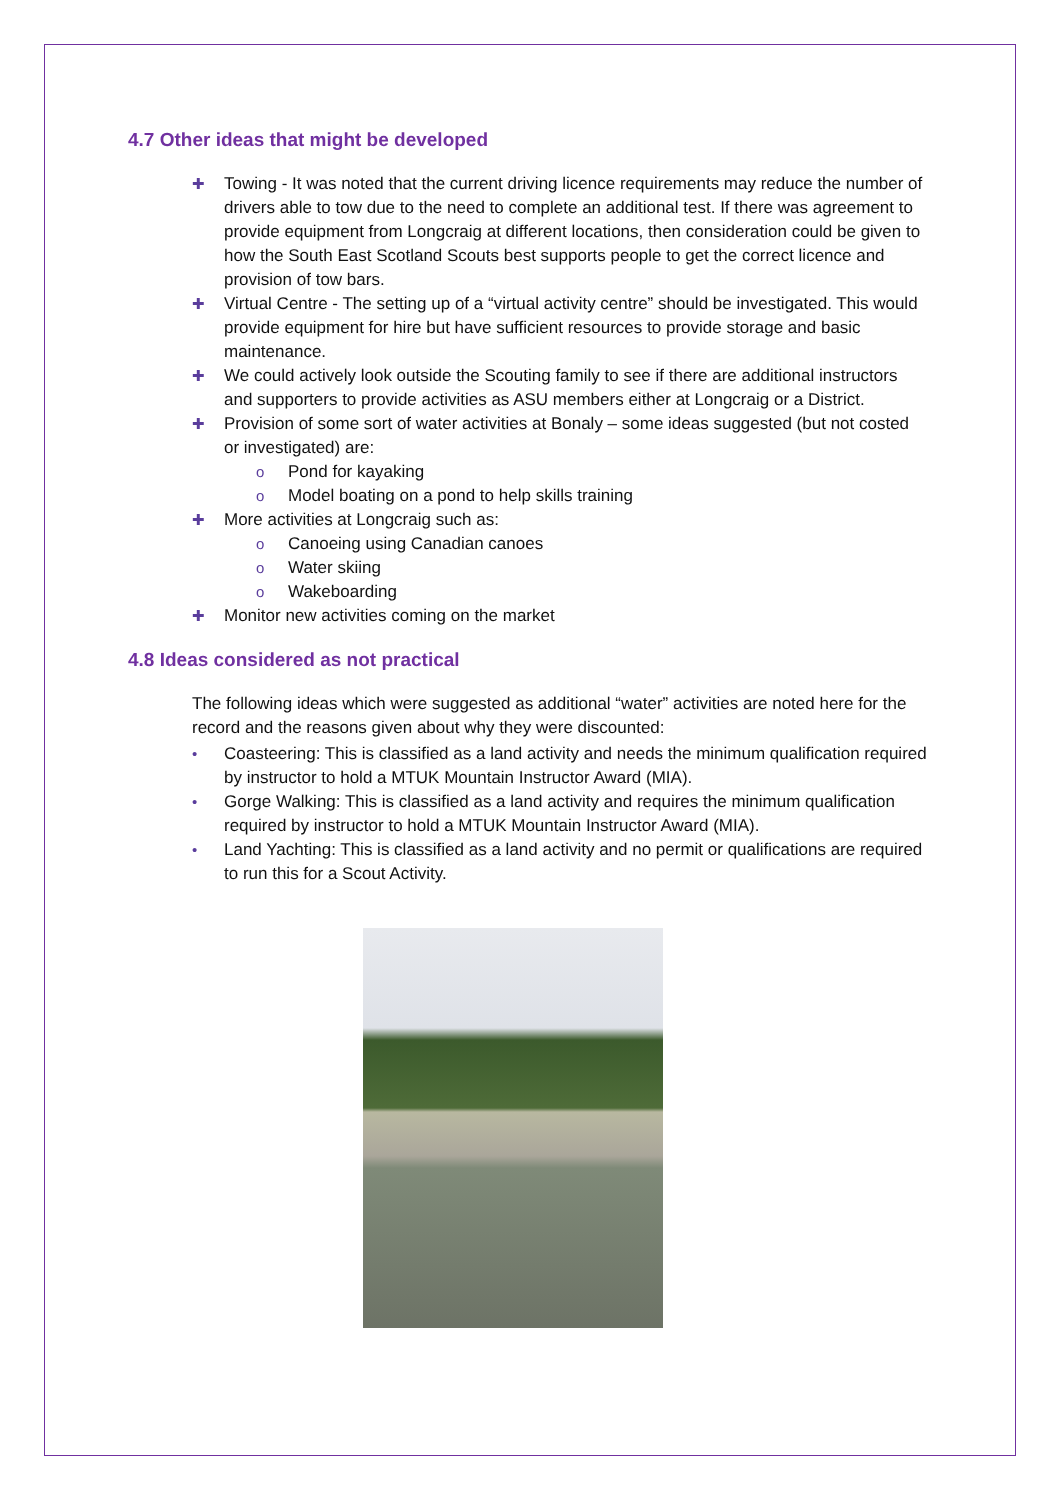4.7 Other ideas that might be developed
✚ Towing - It was noted that the current driving licence requirements may reduce the number of drivers able to tow due to the need to complete an additional test. If there was agreement to provide equipment from Longcraig at different locations, then consideration could be given to how the South East Scotland Scouts best supports people to get the correct licence and provision of tow bars.
✚ Virtual Centre - The setting up of a “virtual activity centre” should be investigated. This would provide equipment for hire but have sufficient resources to provide storage and basic maintenance.
✚ We could actively look outside the Scouting family to see if there are additional instructors and supporters to provide activities as ASU members either at Longcraig or a District.
✚ Provision of some sort of water activities at Bonaly – some ideas suggested (but not costed or investigated) are:
o Pond for kayaking
o Model boating on a pond to help skills training
✚ More activities at Longcraig such as:
o Canoeing using Canadian canoes
o Water skiing
o Wakeboarding
✚ Monitor new activities coming on the market
4.8 Ideas considered as not practical
The following ideas which were suggested as additional “water” activities are noted here for the record and the reasons given about why they were discounted:
• Coasteering: This is classified as a land activity and needs the minimum qualification required by instructor to hold a MTUK Mountain Instructor Award (MIA).
• Gorge Walking: This is classified as a land activity and requires the minimum qualification required by instructor to hold a MTUK Mountain Instructor Award (MIA).
• Land Yachting: This is classified as a land activity and no permit or qualifications are required to run this for a Scout Activity.